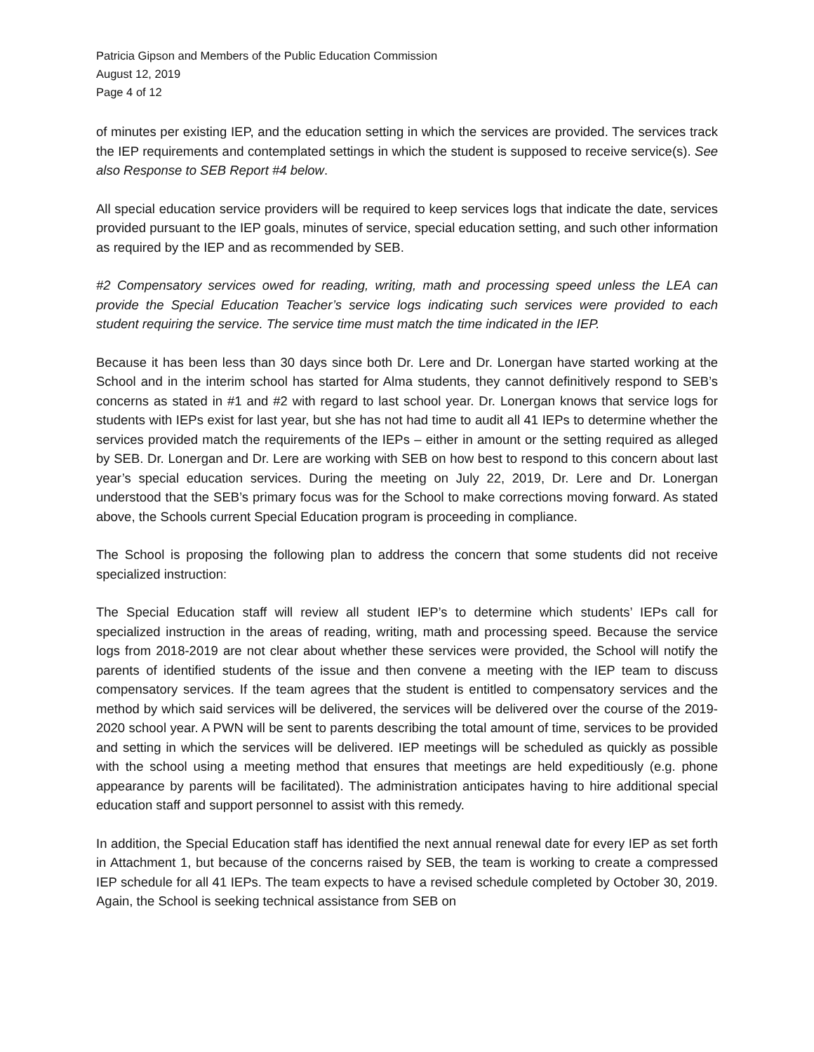Patricia Gipson and Members of the Public Education Commission
August 12, 2019
Page 4 of 12
of minutes per existing IEP, and the education setting in which the services are provided. The services track the IEP requirements and contemplated settings in which the student is supposed to receive service(s). See also Response to SEB Report #4 below.
All special education service providers will be required to keep services logs that indicate the date, services provided pursuant to the IEP goals, minutes of service, special education setting, and such other information as required by the IEP and as recommended by SEB.
#2 Compensatory services owed for reading, writing, math and processing speed unless the LEA can provide the Special Education Teacher’s service logs indicating such services were provided to each student requiring the service. The service time must match the time indicated in the IEP.
Because it has been less than 30 days since both Dr. Lere and Dr. Lonergan have started working at the School and in the interim school has started for Alma students, they cannot definitively respond to SEB’s concerns as stated in #1 and #2 with regard to last school year. Dr. Lonergan knows that service logs for students with IEPs exist for last year, but she has not had time to audit all 41 IEPs to determine whether the services provided match the requirements of the IEPs – either in amount or the setting required as alleged by SEB. Dr. Lonergan and Dr. Lere are working with SEB on how best to respond to this concern about last year’s special education services. During the meeting on July 22, 2019, Dr. Lere and Dr. Lonergan understood that the SEB’s primary focus was for the School to make corrections moving forward. As stated above, the Schools current Special Education program is proceeding in compliance.
The School is proposing the following plan to address the concern that some students did not receive specialized instruction:
The Special Education staff will review all student IEP’s to determine which students’ IEPs call for specialized instruction in the areas of reading, writing, math and processing speed. Because the service logs from 2018-2019 are not clear about whether these services were provided, the School will notify the parents of identified students of the issue and then convene a meeting with the IEP team to discuss compensatory services. If the team agrees that the student is entitled to compensatory services and the method by which said services will be delivered, the services will be delivered over the course of the 2019-2020 school year. A PWN will be sent to parents describing the total amount of time, services to be provided and setting in which the services will be delivered. IEP meetings will be scheduled as quickly as possible with the school using a meeting method that ensures that meetings are held expeditiously (e.g. phone appearance by parents will be facilitated). The administration anticipates having to hire additional special education staff and support personnel to assist with this remedy.
In addition, the Special Education staff has identified the next annual renewal date for every IEP as set forth in Attachment 1, but because of the concerns raised by SEB, the team is working to create a compressed IEP schedule for all 41 IEPs. The team expects to have a revised schedule completed by October 30, 2019. Again, the School is seeking technical assistance from SEB on